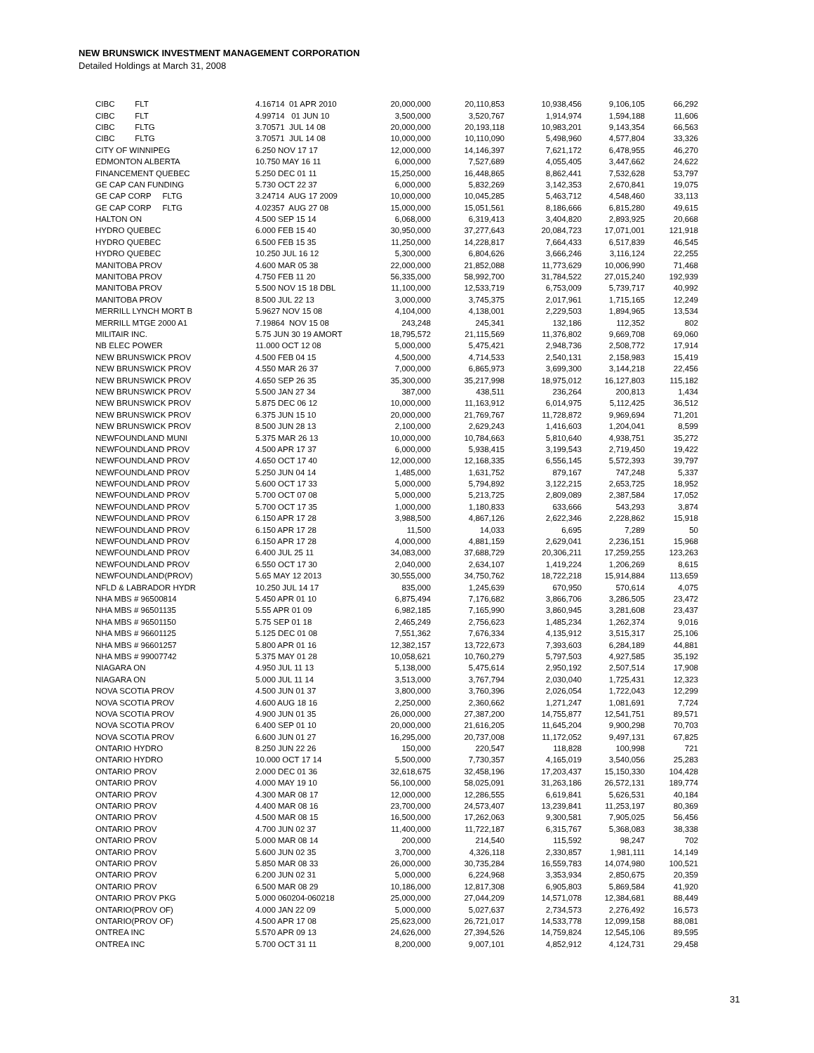NEW BRUNSWICK INVESTMENT MANAGEMENT CORPORATION
Detailed Holdings at March 31, 2008
| CIBC FLT | 4.16714 01 APR 2010 | 20,000,000 | 20,110,853 | 10,938,456 | 9,106,105 | 66,292 |
| CIBC FLT | 4.99714 01 JUN 10 | 3,500,000 | 3,520,767 | 1,914,974 | 1,594,188 | 11,606 |
| CIBC FLTG | 3.70571 JUL 14 08 | 20,000,000 | 20,193,118 | 10,983,201 | 9,143,354 | 66,563 |
| CIBC FLTG | 3.70571 JUL 14 08 | 10,000,000 | 10,110,090 | 5,498,960 | 4,577,804 | 33,326 |
| CITY OF WINNIPEG | 6.250 NOV 17 17 | 12,000,000 | 14,146,397 | 7,621,172 | 6,478,955 | 46,270 |
| EDMONTON ALBERTA | 10.750 MAY 16 11 | 6,000,000 | 7,527,689 | 4,055,405 | 3,447,662 | 24,622 |
| FINANCEMENT QUEBEC | 5.250 DEC 01 11 | 15,250,000 | 16,448,865 | 8,862,441 | 7,532,628 | 53,797 |
| GE CAP CAN FUNDING | 5.730 OCT 22 37 | 6,000,000 | 5,832,269 | 3,142,353 | 2,670,841 | 19,075 |
| GE CAP CORP FLTG | 3.24714 AUG 17 2009 | 10,000,000 | 10,045,285 | 5,463,712 | 4,548,460 | 33,113 |
| GE CAP CORP FLTG | 4.02357 AUG 27 08 | 15,000,000 | 15,051,561 | 8,186,666 | 6,815,280 | 49,615 |
| HALTON ON | 4.500 SEP 15 14 | 6,068,000 | 6,319,413 | 3,404,820 | 2,893,925 | 20,668 |
| HYDRO QUEBEC | 6.000 FEB 15 40 | 30,950,000 | 37,277,643 | 20,084,723 | 17,071,001 | 121,918 |
| HYDRO QUEBEC | 6.500 FEB 15 35 | 11,250,000 | 14,228,817 | 7,664,433 | 6,517,839 | 46,545 |
| HYDRO QUEBEC | 10.250 JUL 16 12 | 5,300,000 | 6,804,626 | 3,666,246 | 3,116,124 | 22,255 |
| MANITOBA PROV | 4.600 MAR 05 38 | 22,000,000 | 21,852,088 | 11,773,629 | 10,006,990 | 71,468 |
| MANITOBA PROV | 4.750 FEB 11 20 | 56,335,000 | 58,992,700 | 31,784,522 | 27,015,240 | 192,939 |
| MANITOBA PROV | 5.500 NOV 15 18 DBL | 11,100,000 | 12,533,719 | 6,753,009 | 5,739,717 | 40,992 |
| MANITOBA PROV | 8.500 JUL 22 13 | 3,000,000 | 3,745,375 | 2,017,961 | 1,715,165 | 12,249 |
| MERRILL LYNCH MORT B | 5.9627 NOV 15 08 | 4,104,000 | 4,138,001 | 2,229,503 | 1,894,965 | 13,534 |
| MERRILL MTGE 2000 A1 | 7.19864 NOV 15 08 | 243,248 | 245,341 | 132,186 | 112,352 | 802 |
| MILITAIR INC. | 5.75 JUN 30 19 AMORT | 18,795,572 | 21,115,569 | 11,376,802 | 9,669,708 | 69,060 |
| NB ELEC POWER | 11.000 OCT 12 08 | 5,000,000 | 5,475,421 | 2,948,736 | 2,508,772 | 17,914 |
| NEW BRUNSWICK PROV | 4.500 FEB 04 15 | 4,500,000 | 4,714,533 | 2,540,131 | 2,158,983 | 15,419 |
| NEW BRUNSWICK PROV | 4.550 MAR 26 37 | 7,000,000 | 6,865,973 | 3,699,300 | 3,144,218 | 22,456 |
| NEW BRUNSWICK PROV | 4.650 SEP 26 35 | 35,300,000 | 35,217,998 | 18,975,012 | 16,127,803 | 115,182 |
| NEW BRUNSWICK PROV | 5.500 JAN 27 34 | 387,000 | 438,511 | 236,264 | 200,813 | 1,434 |
| NEW BRUNSWICK PROV | 5.875 DEC 06 12 | 10,000,000 | 11,163,912 | 6,014,975 | 5,112,425 | 36,512 |
| NEW BRUNSWICK PROV | 6.375 JUN 15 10 | 20,000,000 | 21,769,767 | 11,728,872 | 9,969,694 | 71,201 |
| NEW BRUNSWICK PROV | 8.500 JUN 28 13 | 2,100,000 | 2,629,243 | 1,416,603 | 1,204,041 | 8,599 |
| NEWFOUNDLAND MUNI | 5.375 MAR 26 13 | 10,000,000 | 10,784,663 | 5,810,640 | 4,938,751 | 35,272 |
| NEWFOUNDLAND PROV | 4.500 APR 17 37 | 6,000,000 | 5,938,415 | 3,199,543 | 2,719,450 | 19,422 |
| NEWFOUNDLAND PROV | 4.650 OCT 17 40 | 12,000,000 | 12,168,335 | 6,556,145 | 5,572,393 | 39,797 |
| NEWFOUNDLAND PROV | 5.250 JUN 04 14 | 1,485,000 | 1,631,752 | 879,167 | 747,248 | 5,337 |
| NEWFOUNDLAND PROV | 5.600 OCT 17 33 | 5,000,000 | 5,794,892 | 3,122,215 | 2,653,725 | 18,952 |
| NEWFOUNDLAND PROV | 5.700 OCT 07 08 | 5,000,000 | 5,213,725 | 2,809,089 | 2,387,584 | 17,052 |
| NEWFOUNDLAND PROV | 5.700 OCT 17 35 | 1,000,000 | 1,180,833 | 633,666 | 543,293 | 3,874 |
| NEWFOUNDLAND PROV | 6.150 APR 17 28 | 3,988,500 | 4,867,126 | 2,622,346 | 2,228,862 | 15,918 |
| NEWFOUNDLAND PROV | 6.150 APR 17 28 | 11,500 | 14,033 | 6,695 | 7,289 | 50 |
| NEWFOUNDLAND PROV | 6.150 APR 17 28 | 4,000,000 | 4,881,159 | 2,629,041 | 2,236,151 | 15,968 |
| NEWFOUNDLAND PROV | 6.400 JUL 25 11 | 34,083,000 | 37,688,729 | 20,306,211 | 17,259,255 | 123,263 |
| NEWFOUNDLAND PROV | 6.550 OCT 17 30 | 2,040,000 | 2,634,107 | 1,419,224 | 1,206,269 | 8,615 |
| NEWFOUNDLAND(PROV) | 5.65 MAY 12 2013 | 30,555,000 | 34,750,762 | 18,722,218 | 15,914,884 | 113,659 |
| NFLD & LABRADOR HYDR | 10.250 JUL 14 17 | 835,000 | 1,245,639 | 670,950 | 570,614 | 4,075 |
| NHA MBS # 96500814 | 5.450 APR 01 10 | 6,875,494 | 7,176,682 | 3,866,706 | 3,286,505 | 23,472 |
| NHA MBS # 96501135 | 5.55 APR 01 09 | 6,982,185 | 7,165,990 | 3,860,945 | 3,281,608 | 23,437 |
| NHA MBS # 96501150 | 5.75 SEP 01 18 | 2,465,249 | 2,756,623 | 1,485,234 | 1,262,374 | 9,016 |
| NHA MBS # 96601125 | 5.125 DEC 01 08 | 7,551,362 | 7,676,334 | 4,135,912 | 3,515,317 | 25,106 |
| NHA MBS # 96601257 | 5.800 APR 01 16 | 12,382,157 | 13,722,673 | 7,393,603 | 6,284,189 | 44,881 |
| NHA MBS # 99007742 | 5.375 MAY 01 28 | 10,058,621 | 10,760,279 | 5,797,503 | 4,927,585 | 35,192 |
| NIAGARA ON | 4.950 JUL 11 13 | 5,138,000 | 5,475,614 | 2,950,192 | 2,507,514 | 17,908 |
| NIAGARA ON | 5.000 JUL 11 14 | 3,513,000 | 3,767,794 | 2,030,040 | 1,725,431 | 12,323 |
| NOVA SCOTIA PROV | 4.500 JUN 01 37 | 3,800,000 | 3,760,396 | 2,026,054 | 1,722,043 | 12,299 |
| NOVA SCOTIA PROV | 4.600 AUG 18 16 | 2,250,000 | 2,360,662 | 1,271,247 | 1,081,691 | 7,724 |
| NOVA SCOTIA PROV | 4.900 JUN 01 35 | 26,000,000 | 27,387,200 | 14,755,877 | 12,541,751 | 89,571 |
| NOVA SCOTIA PROV | 6.400 SEP 01 10 | 20,000,000 | 21,616,205 | 11,645,204 | 9,900,298 | 70,703 |
| NOVA SCOTIA PROV | 6.600 JUN 01 27 | 16,295,000 | 20,737,008 | 11,172,052 | 9,497,131 | 67,825 |
| ONTARIO HYDRO | 8.250 JUN 22 26 | 150,000 | 220,547 | 118,828 | 100,998 | 721 |
| ONTARIO HYDRO | 10.000 OCT 17 14 | 5,500,000 | 7,730,357 | 4,165,019 | 3,540,056 | 25,283 |
| ONTARIO PROV | 2.000 DEC 01 36 | 32,618,675 | 32,458,196 | 17,203,437 | 15,150,330 | 104,428 |
| ONTARIO PROV | 4.000 MAY 19 10 | 56,100,000 | 58,025,091 | 31,263,186 | 26,572,131 | 189,774 |
| ONTARIO PROV | 4.300 MAR 08 17 | 12,000,000 | 12,286,555 | 6,619,841 | 5,626,531 | 40,184 |
| ONTARIO PROV | 4.400 MAR 08 16 | 23,700,000 | 24,573,407 | 13,239,841 | 11,253,197 | 80,369 |
| ONTARIO PROV | 4.500 MAR 08 15 | 16,500,000 | 17,262,063 | 9,300,581 | 7,905,025 | 56,456 |
| ONTARIO PROV | 4.700 JUN 02 37 | 11,400,000 | 11,722,187 | 6,315,767 | 5,368,083 | 38,338 |
| ONTARIO PROV | 5.000 MAR 08 14 | 200,000 | 214,540 | 115,592 | 98,247 | 702 |
| ONTARIO PROV | 5.600 JUN 02 35 | 3,700,000 | 4,326,118 | 2,330,857 | 1,981,111 | 14,149 |
| ONTARIO PROV | 5.850 MAR 08 33 | 26,000,000 | 30,735,284 | 16,559,783 | 14,074,980 | 100,521 |
| ONTARIO PROV | 6.200 JUN 02 31 | 5,000,000 | 6,224,968 | 3,353,934 | 2,850,675 | 20,359 |
| ONTARIO PROV | 6.500 MAR 08 29 | 10,186,000 | 12,817,308 | 6,905,803 | 5,869,584 | 41,920 |
| ONTARIO PROV PKG | 5.000 060204-060218 | 25,000,000 | 27,044,209 | 14,571,078 | 12,384,681 | 88,449 |
| ONTARIO(PROV OF) | 4.000 JAN 22 09 | 5,000,000 | 5,027,637 | 2,734,573 | 2,276,492 | 16,573 |
| ONTARIO(PROV OF) | 4.500 APR 17 08 | 25,623,000 | 26,721,017 | 14,533,778 | 12,099,158 | 88,081 |
| ONTREA INC | 5.570 APR 09 13 | 24,626,000 | 27,394,526 | 14,759,824 | 12,545,106 | 89,595 |
| ONTREA INC | 5.700 OCT 31 11 | 8,200,000 | 9,007,101 | 4,852,912 | 4,124,731 | 29,458 |
31